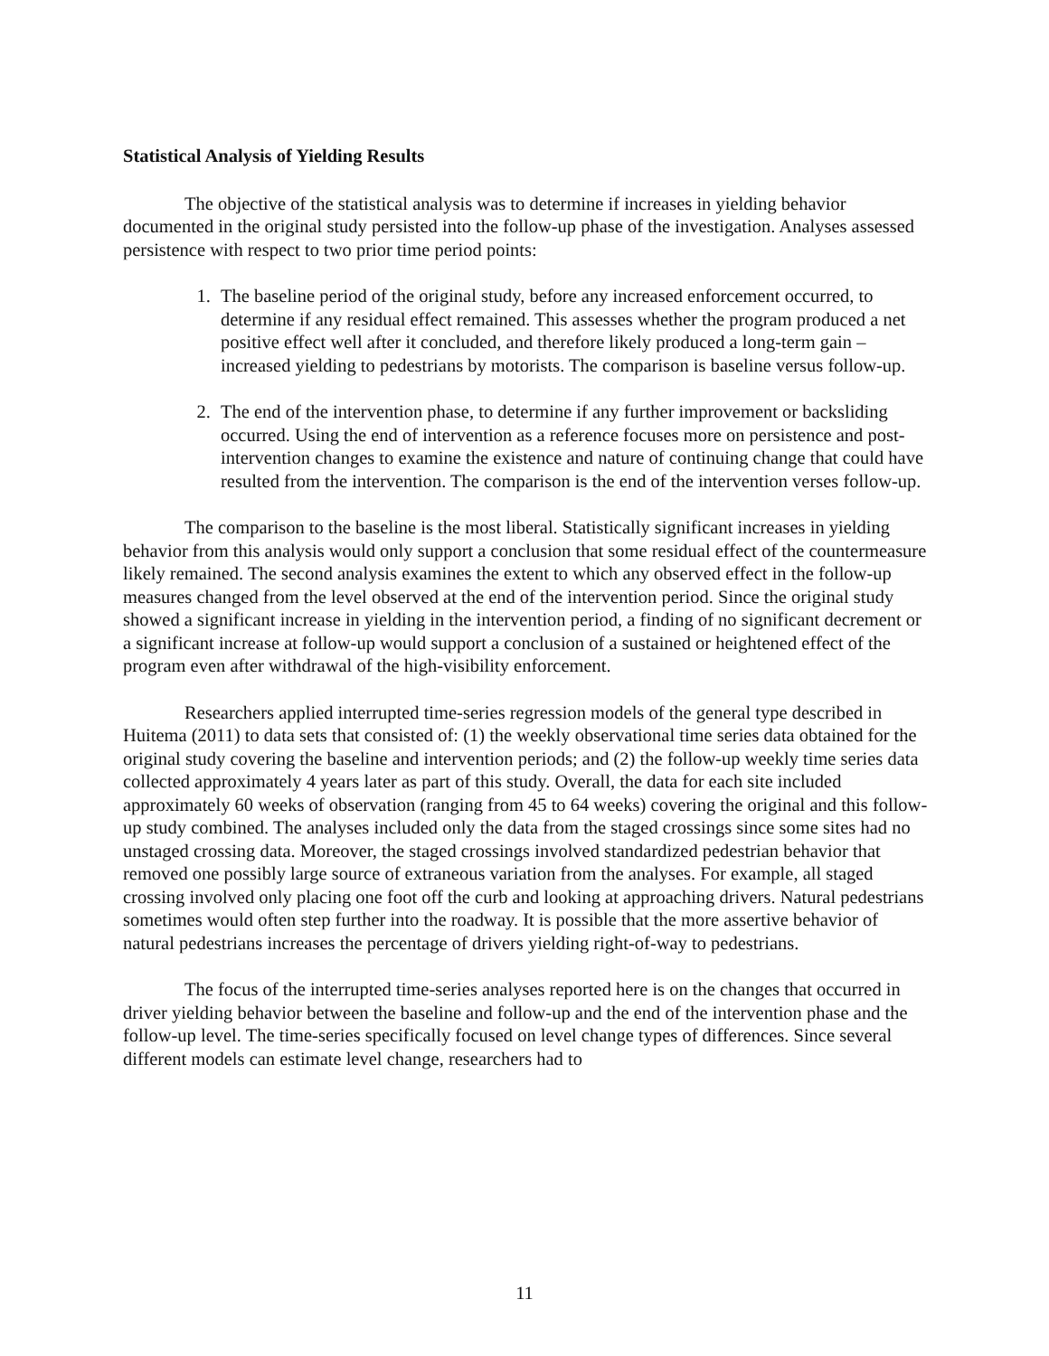Statistical Analysis of Yielding Results
The objective of the statistical analysis was to determine if increases in yielding behavior documented in the original study persisted into the follow-up phase of the investigation. Analyses assessed persistence with respect to two prior time period points:
1. The baseline period of the original study, before any increased enforcement occurred, to determine if any residual effect remained. This assesses whether the program produced a net positive effect well after it concluded, and therefore likely produced a long-term gain – increased yielding to pedestrians by motorists. The comparison is baseline versus follow-up.
2. The end of the intervention phase, to determine if any further improvement or backsliding occurred. Using the end of intervention as a reference focuses more on persistence and post-intervention changes to examine the existence and nature of continuing change that could have resulted from the intervention. The comparison is the end of the intervention verses follow-up.
The comparison to the baseline is the most liberal. Statistically significant increases in yielding behavior from this analysis would only support a conclusion that some residual effect of the countermeasure likely remained. The second analysis examines the extent to which any observed effect in the follow-up measures changed from the level observed at the end of the intervention period. Since the original study showed a significant increase in yielding in the intervention period, a finding of no significant decrement or a significant increase at follow-up would support a conclusion of a sustained or heightened effect of the program even after withdrawal of the high-visibility enforcement.
Researchers applied interrupted time-series regression models of the general type described in Huitema (2011) to data sets that consisted of: (1) the weekly observational time series data obtained for the original study covering the baseline and intervention periods; and (2) the follow-up weekly time series data collected approximately 4 years later as part of this study. Overall, the data for each site included approximately 60 weeks of observation (ranging from 45 to 64 weeks) covering the original and this follow-up study combined. The analyses included only the data from the staged crossings since some sites had no unstaged crossing data. Moreover, the staged crossings involved standardized pedestrian behavior that removed one possibly large source of extraneous variation from the analyses. For example, all staged crossing involved only placing one foot off the curb and looking at approaching drivers. Natural pedestrians sometimes would often step further into the roadway. It is possible that the more assertive behavior of natural pedestrians increases the percentage of drivers yielding right-of-way to pedestrians.
The focus of the interrupted time-series analyses reported here is on the changes that occurred in driver yielding behavior between the baseline and follow-up and the end of the intervention phase and the follow-up level. The time-series specifically focused on level change types of differences. Since several different models can estimate level change, researchers had to
11